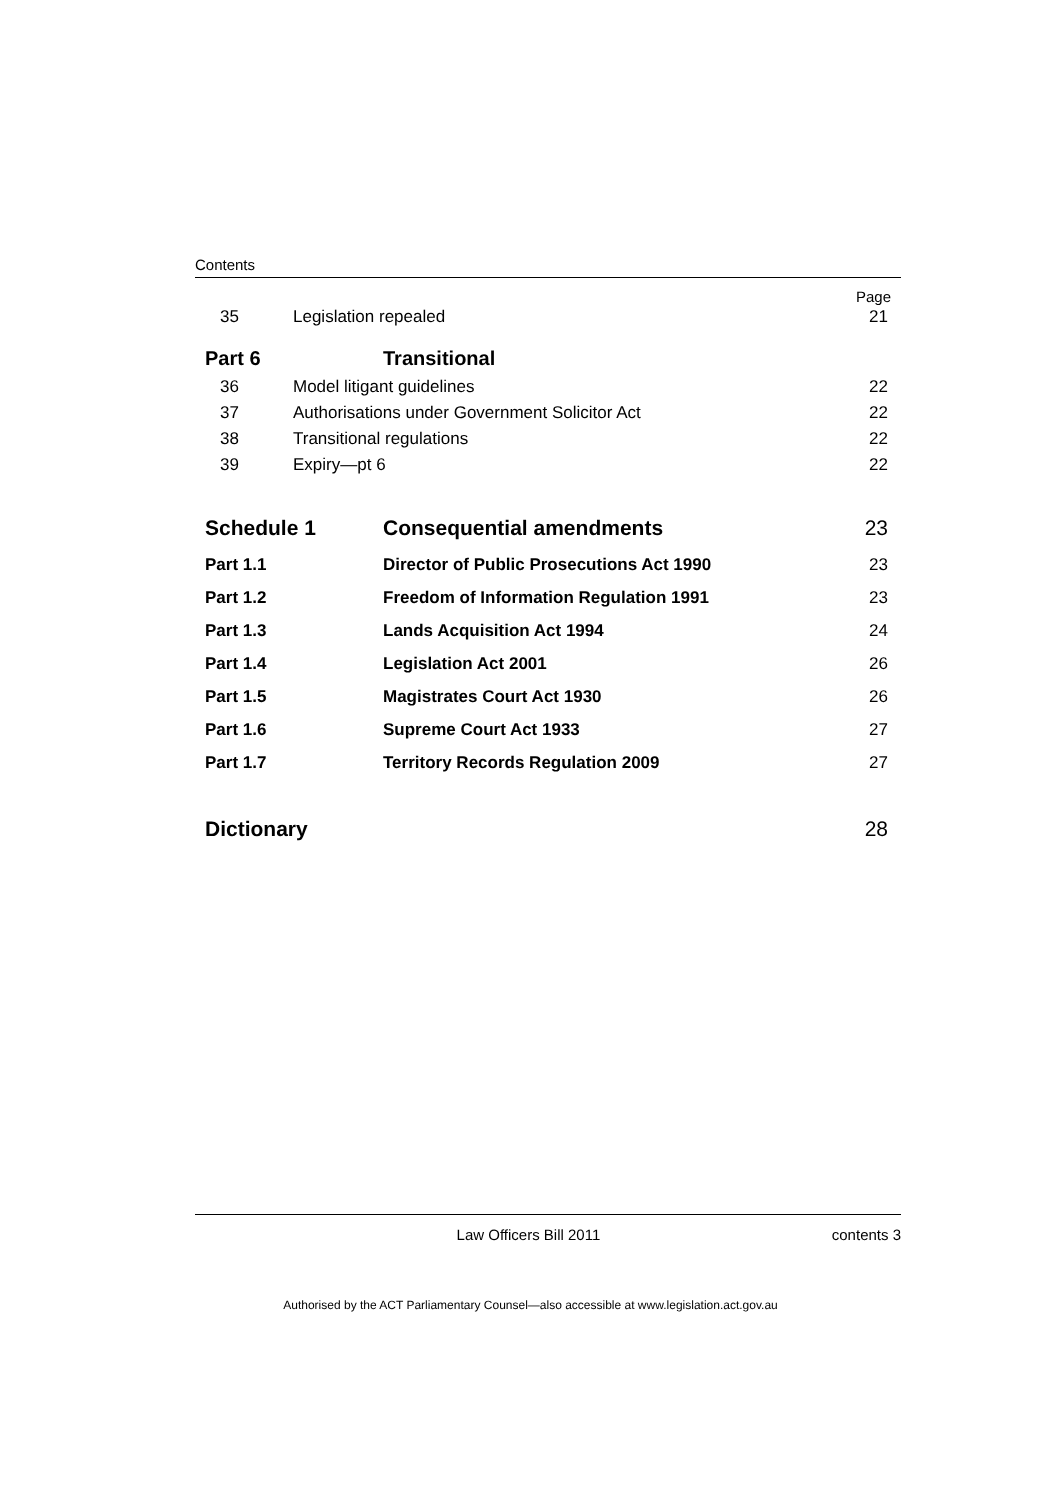Contents
Page
35 Legislation repealed 21
Part 6 Transitional
36 Model litigant guidelines 22
37 Authorisations under Government Solicitor Act 22
38 Transitional regulations 22
39 Expiry—pt 6 22
Schedule 1 Consequential amendments 23
Part 1.1 Director of Public Prosecutions Act 1990 23
Part 1.2 Freedom of Information Regulation 1991 23
Part 1.3 Lands Acquisition Act 1994 24
Part 1.4 Legislation Act 2001 26
Part 1.5 Magistrates Court Act 1930 26
Part 1.6 Supreme Court Act 1933 27
Part 1.7 Territory Records Regulation 2009 27
Dictionary 28
Law Officers Bill 2011 contents 3
Authorised by the ACT Parliamentary Counsel—also accessible at www.legislation.act.gov.au